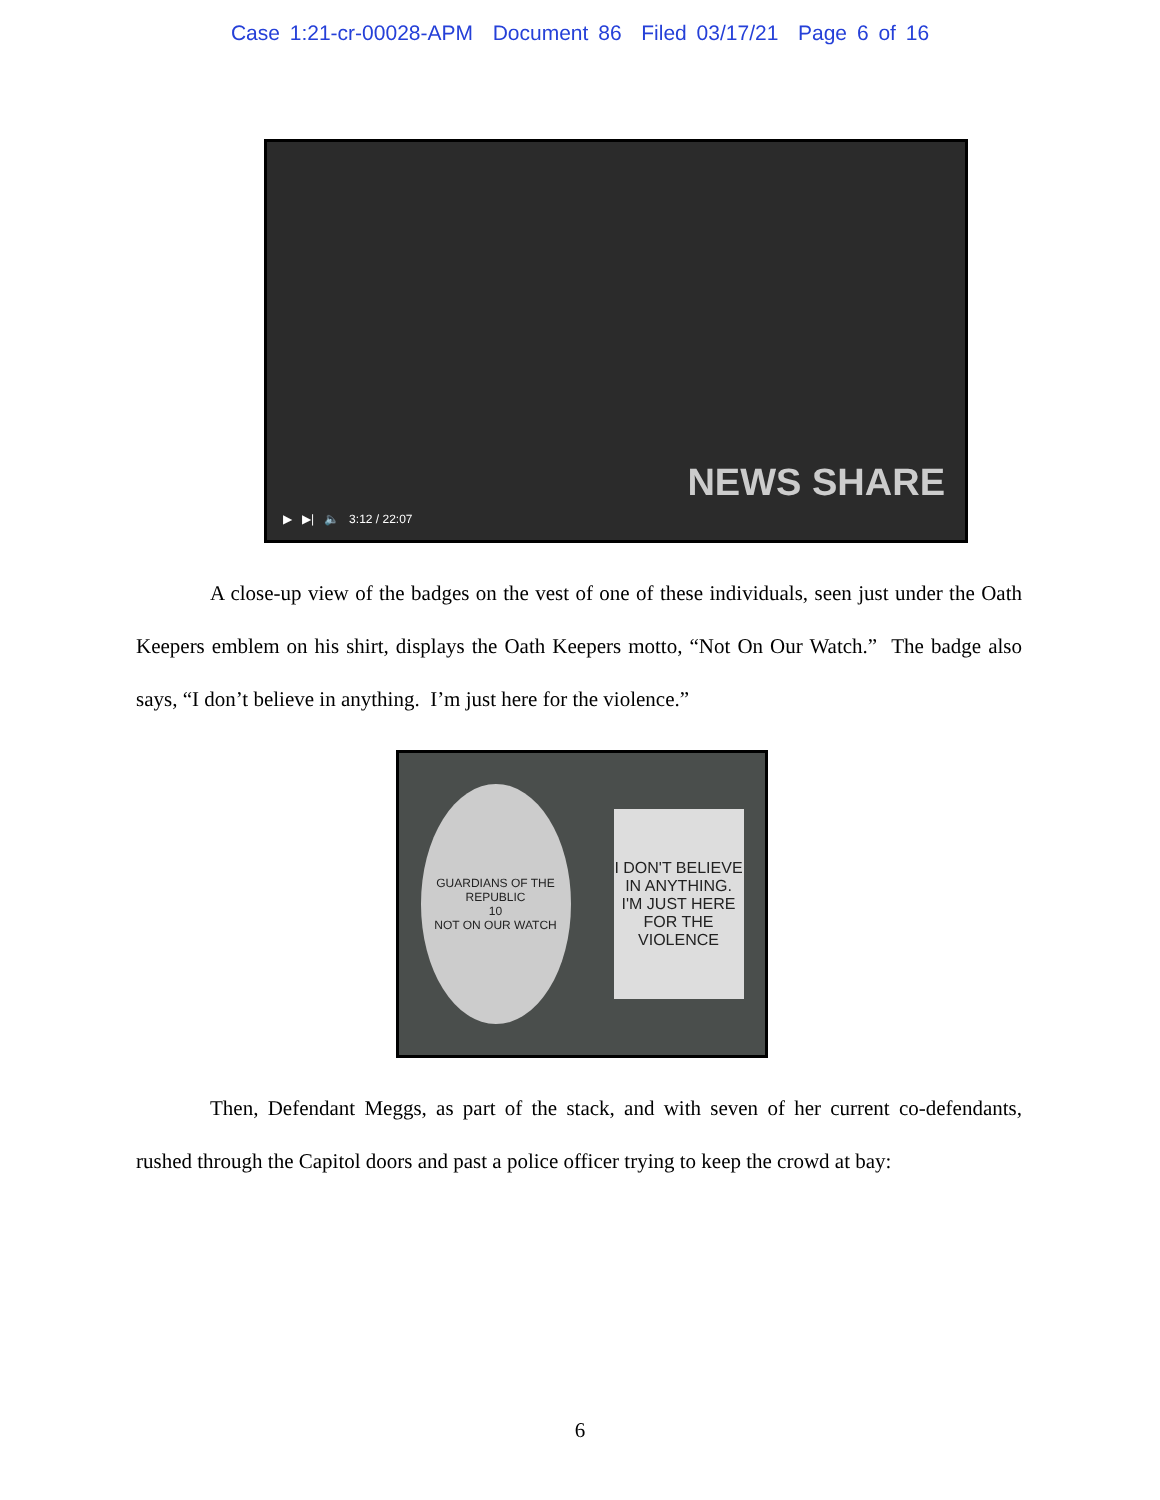Case 1:21-cr-00028-APM Document 86 Filed 03/17/21 Page 6 of 16
NEWS SHARE
▶ ▶| 🔈 3:12 / 22:07
A close-up view of the badges on the vest of one of these individuals, seen just under the Oath Keepers emblem on his shirt, displays the Oath Keepers motto, “Not On Our Watch.” The badge also says, “I don’t believe in anything. I’m just here for the violence.”
GUARDIANS OF THE REPUBLIC
10
NOT ON OUR WATCH
I DON'T BELIEVE IN ANYTHING. I'M JUST HERE FOR THE VIOLENCE
Then, Defendant Meggs, as part of the stack, and with seven of her current co-defendants, rushed through the Capitol doors and past a police officer trying to keep the crowd at bay:
6